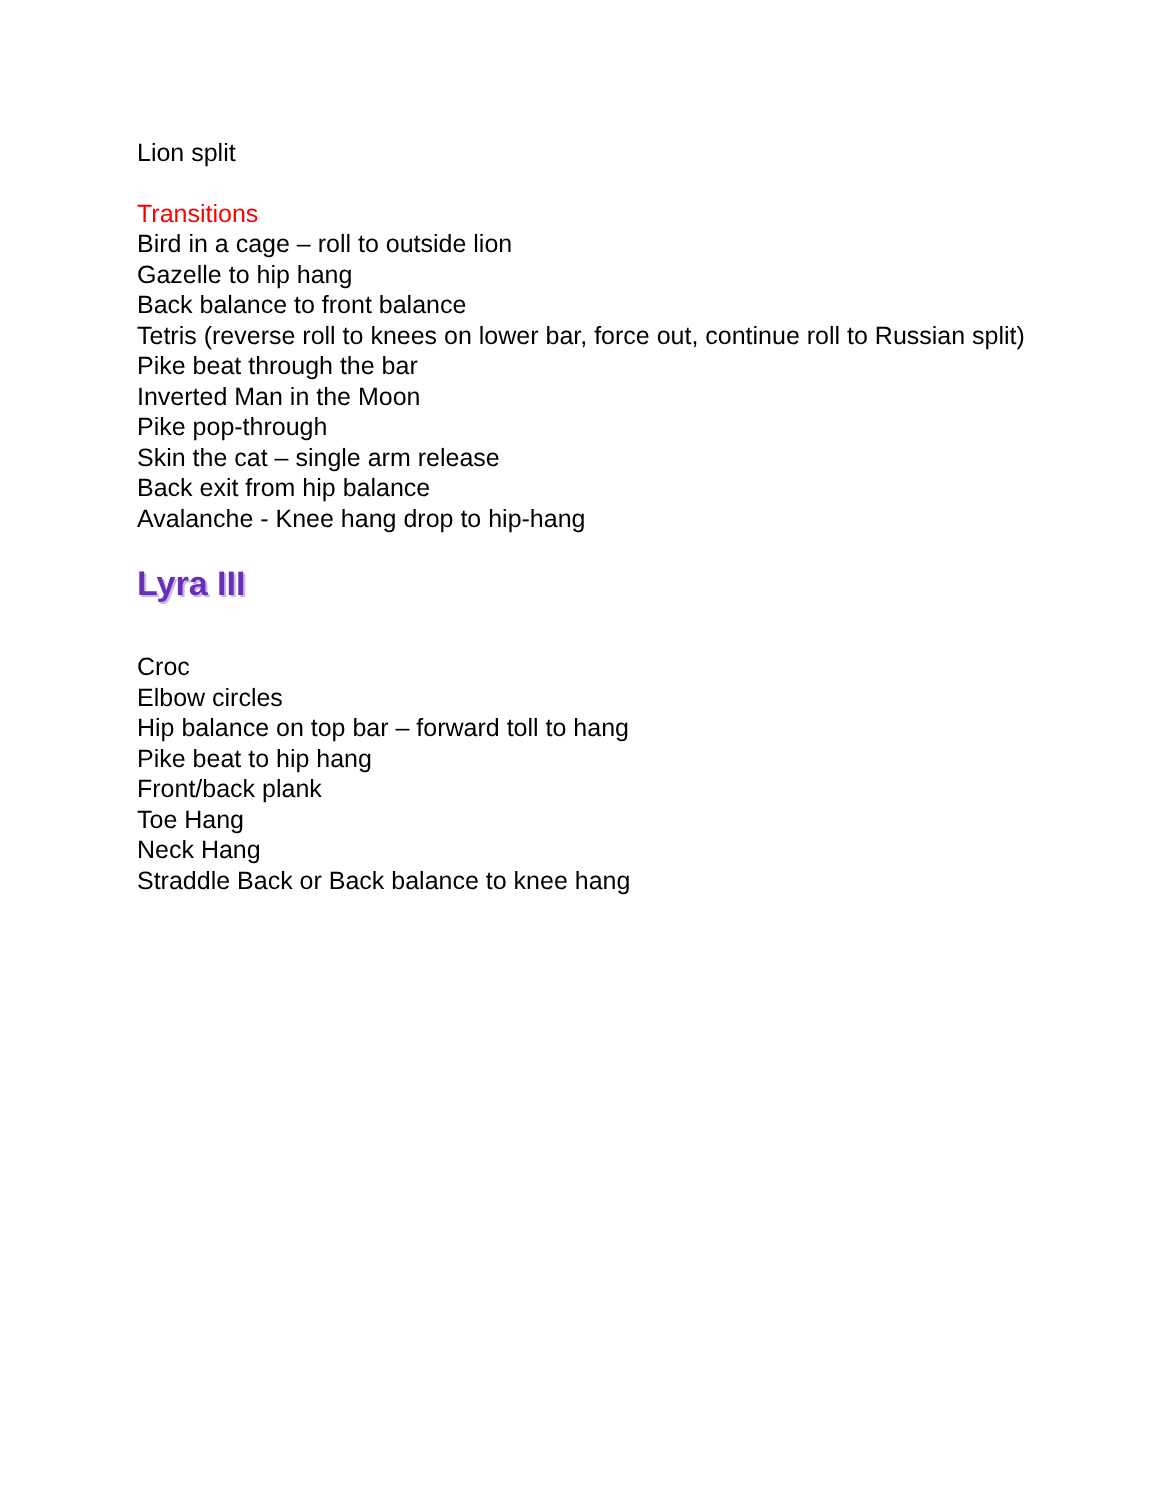Lion split
Transitions
Bird in a cage – roll to outside lion
Gazelle to hip hang
Back balance to front balance
Tetris (reverse roll to knees on lower bar, force out, continue roll to Russian split)
Pike beat through the bar
Inverted Man in the Moon
Pike pop-through
Skin the cat – single arm release
Back exit from hip balance
Avalanche - Knee hang drop to hip-hang
Lyra III
Croc
Elbow circles
Hip balance on top bar – forward toll to hang
Pike beat to hip hang
Front/back plank
Toe Hang
Neck Hang
Straddle Back or Back balance to knee hang